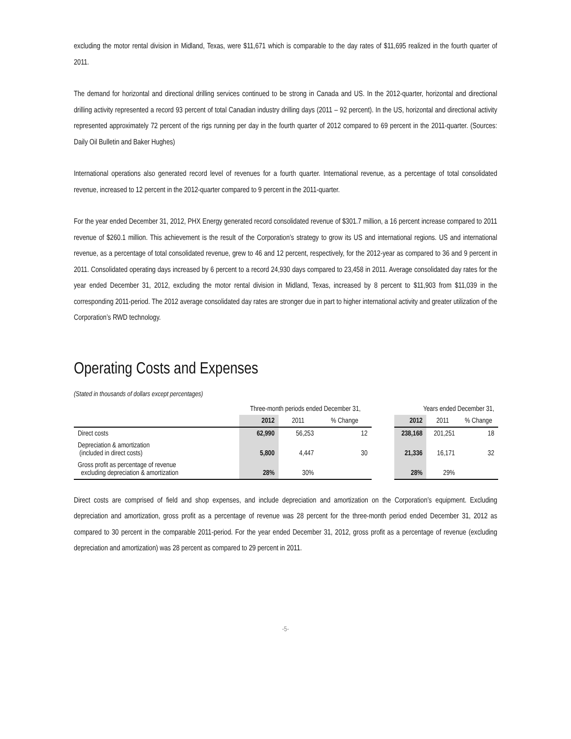excluding the motor rental division in Midland, Texas, were $11,671 which is comparable to the day rates of $11,695 realized in the fourth quarter of 2011.
The demand for horizontal and directional drilling services continued to be strong in Canada and US. In the 2012-quarter, horizontal and directional drilling activity represented a record 93 percent of total Canadian industry drilling days (2011 – 92 percent). In the US, horizontal and directional activity represented approximately 72 percent of the rigs running per day in the fourth quarter of 2012 compared to 69 percent in the 2011-quarter. (Sources: Daily Oil Bulletin and Baker Hughes)
International operations also generated record level of revenues for a fourth quarter. International revenue, as a percentage of total consolidated revenue, increased to 12 percent in the 2012-quarter compared to 9 percent in the 2011-quarter.
For the year ended December 31, 2012, PHX Energy generated record consolidated revenue of $301.7 million, a 16 percent increase compared to 2011 revenue of $260.1 million. This achievement is the result of the Corporation’s strategy to grow its US and international regions. US and international revenue, as a percentage of total consolidated revenue, grew to 46 and 12 percent, respectively, for the 2012-year as compared to 36 and 9 percent in 2011. Consolidated operating days increased by 6 percent to a record 24,930 days compared to 23,458 in 2011. Average consolidated day rates for the year ended December 31, 2012, excluding the motor rental division in Midland, Texas, increased by 8 percent to $11,903 from $11,039 in the corresponding 2011-period. The 2012 average consolidated day rates are stronger due in part to higher international activity and greater utilization of the Corporation’s RWD technology.
Operating Costs and Expenses
(Stated in thousands of dollars except percentages)
| | Three-month periods ended December 31, | | | | Years ended December 31, | | |
| --- | --- | --- | --- | --- | --- | --- | --- |
| | 2012 | 2011 | % Change | | 2012 | 2011 | % Change |
| Direct costs | 62,990 | 56,253 | 12 | | 238,168 | 201,251 | 18 |
| Depreciation & amortization (included in direct costs) | 5,800 | 4,447 | 30 | | 21,336 | 16,171 | 32 |
| Gross profit as percentage of revenue excluding depreciation & amortization | 28% | 30% | | | 28% | 29% | |
Direct costs are comprised of field and shop expenses, and include depreciation and amortization on the Corporation’s equipment. Excluding depreciation and amortization, gross profit as a percentage of revenue was 28 percent for the three-month period ended December 31, 2012 as compared to 30 percent in the comparable 2011-period. For the year ended December 31, 2012, gross profit as a percentage of revenue (excluding depreciation and amortization) was 28 percent as compared to 29 percent in 2011.
-5-